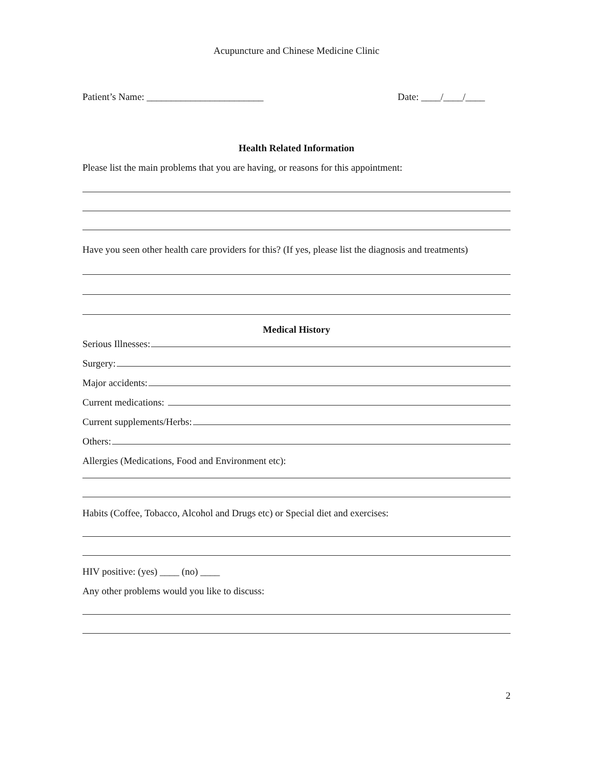Acupuncture and Chinese Medicine Clinic
Patient’s Name: ________________________ Date: ____/____/____
Health Related Information
Please list the main problems that you are having, or reasons for this appointment:
Have you seen other health care providers for this? (If yes, please list the diagnosis and treatments)
Medical History
Serious Illnesses:
Surgery:
Major accidents:
Current medications:
Current supplements/Herbs:
Others:
Allergies (Medications, Food and Environment etc):
Habits (Coffee, Tobacco, Alcohol and Drugs etc) or Special diet and exercises:
HIV positive: (yes) ____ (no) ____
Any other problems would you like to discuss:
2